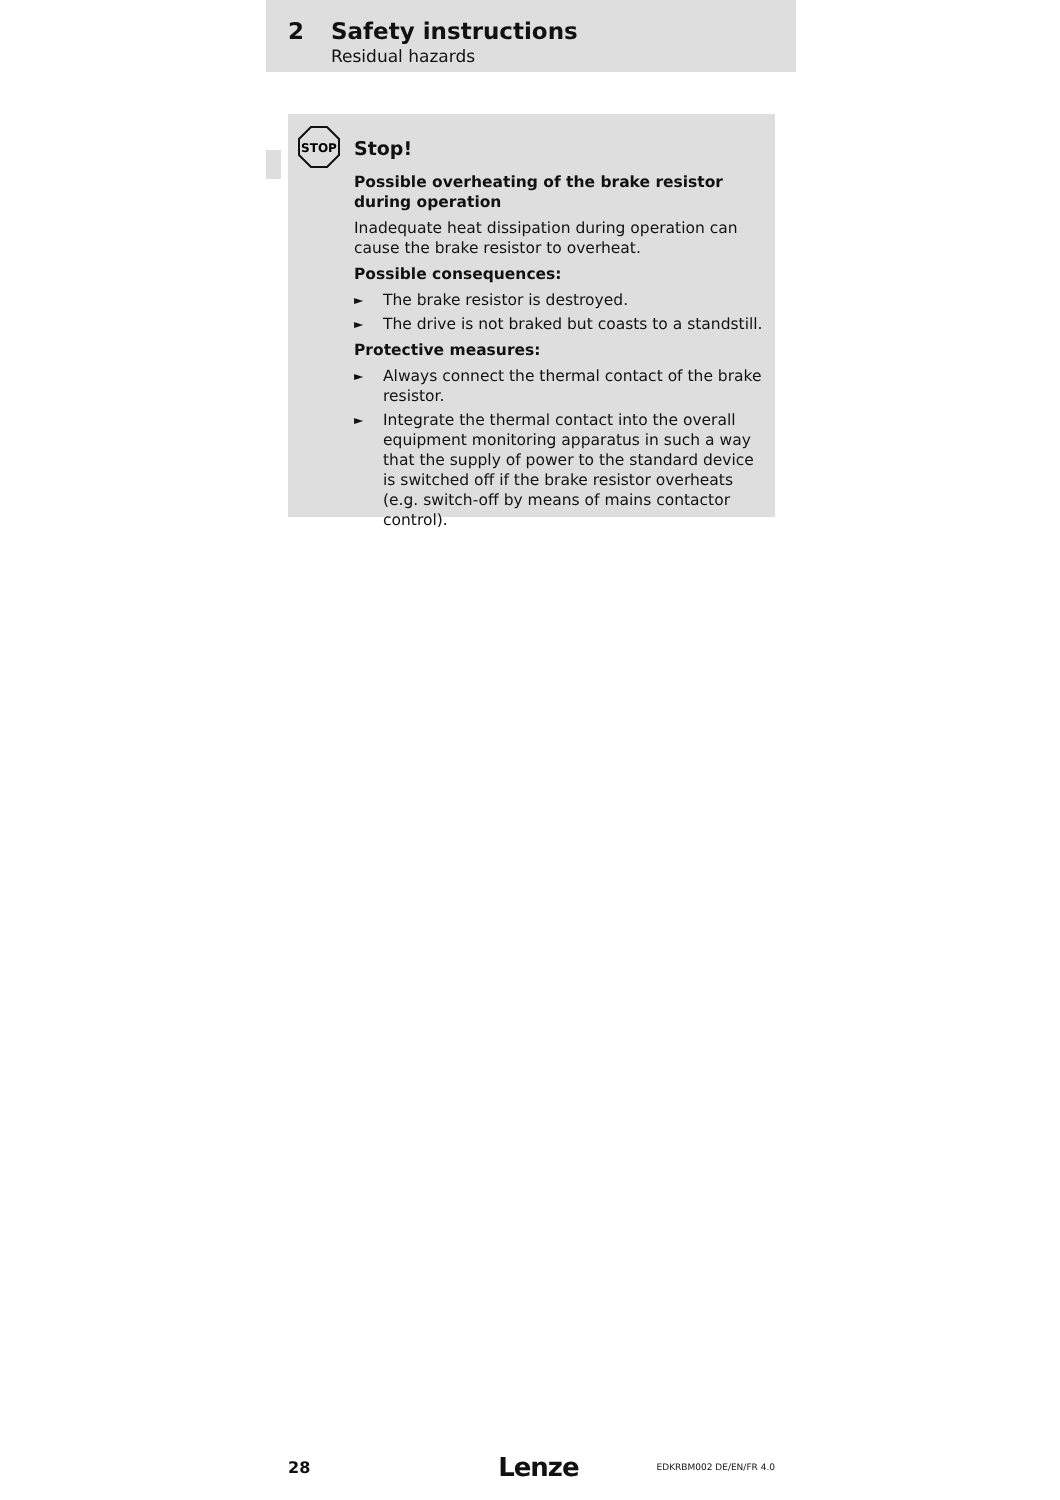2 Safety instructions
Residual hazards
STOP
Stop!
Possible overheating of the brake resistor during operation
Inadequate heat dissipation during operation can cause the brake resistor to overheat.
Possible consequences:
► The brake resistor is destroyed.
► The drive is not braked but coasts to a standstill.
Protective measures:
► Always connect the thermal contact of the brake resistor.
► Integrate the thermal contact into the overall equipment monitoring apparatus in such a way that the supply of power to the standard device is switched off if the brake resistor overheats (e.g. switch-off by means of mains contactor control).
28 Lenze EDKRBM002 DE/EN/FR 4.0